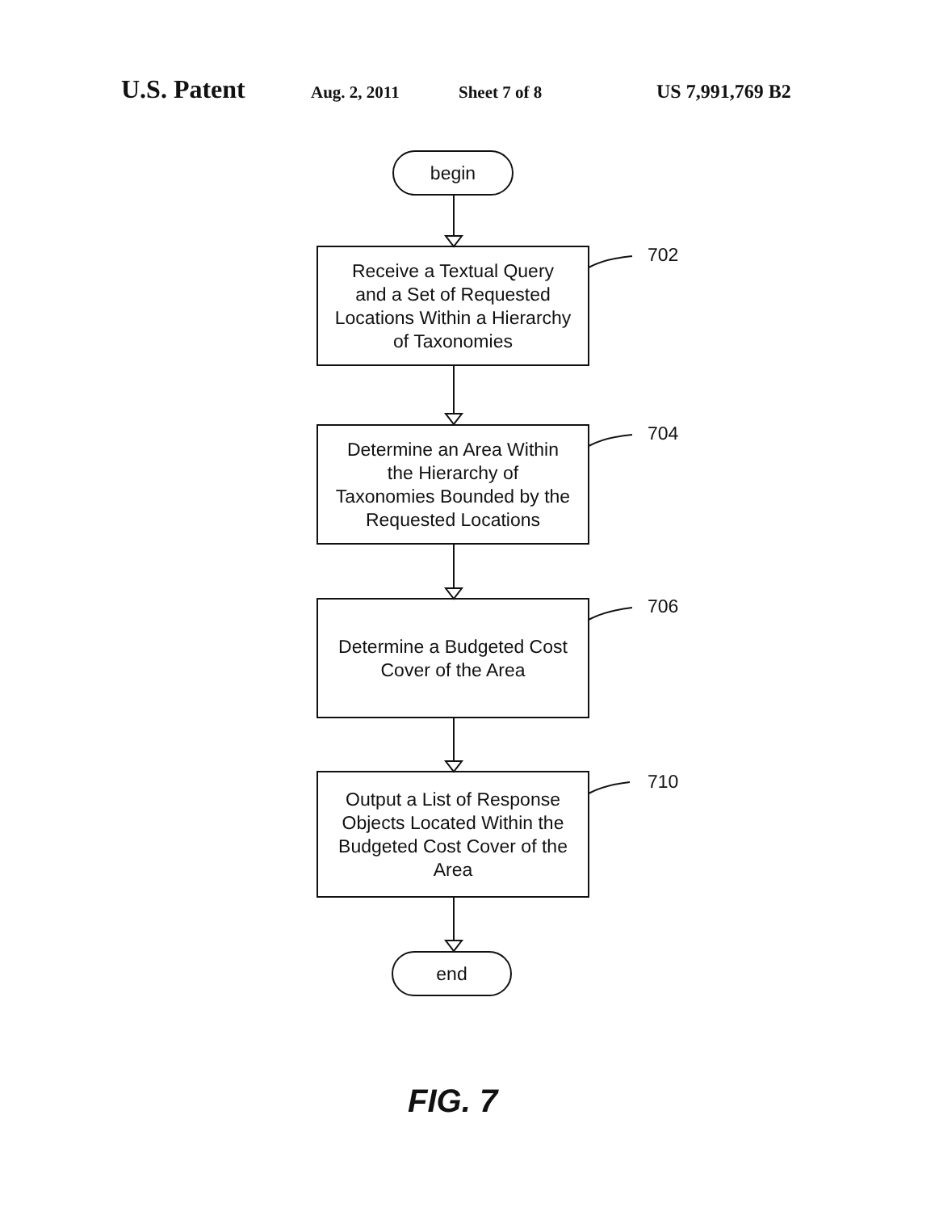U.S. Patent Aug. 2, 2011 Sheet 7 of 8 US 7,991,769 B2
begin
702
Receive a Textual Query
and a Set of Requested
Locations Within a Hierarchy
of Taxonomies
704
Determine an Area Within
the Hierarchy of
Taxonomies Bounded by the
Requested Locations
706
Determine a Budgeted Cost
Cover of the Area
710
Output a List of Response
Objects Located Within the
Budgeted Cost Cover of the
Area
end
FIG. 7